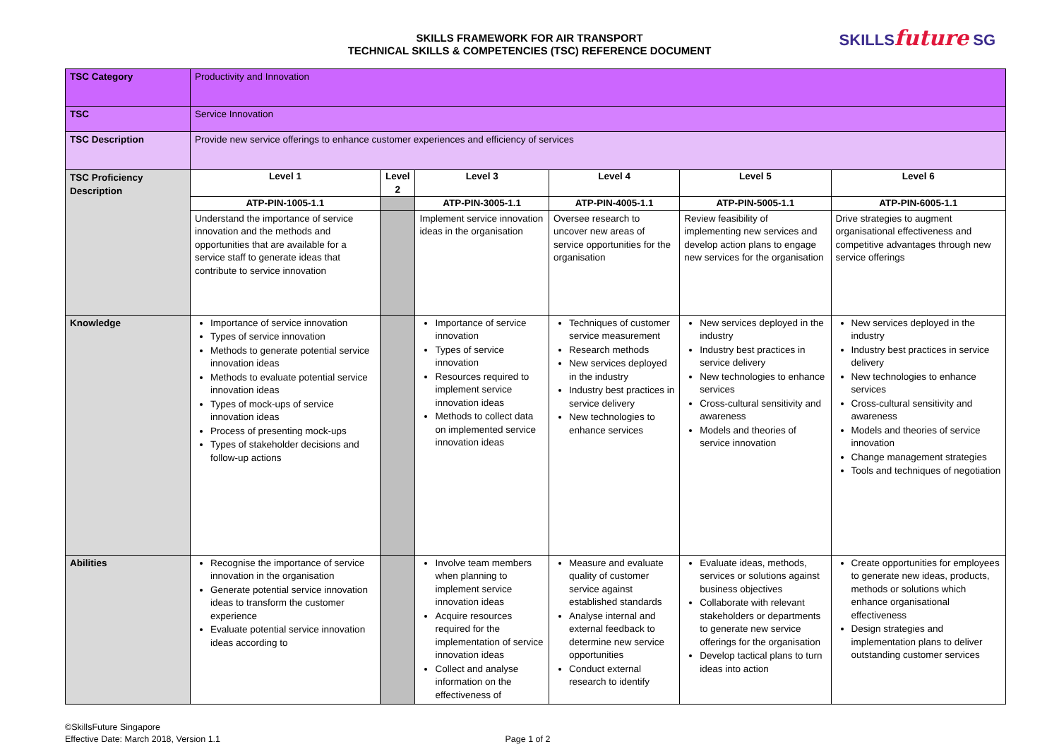SKILLS FRAMEWORK FOR AIR TRANSPORT
TECHNICAL SKILLS & COMPETENCIES (TSC) REFERENCE DOCUMENT
SKILLSfuture SG
| TSC Category | Productivity and Innovation | | | | | |
| TSC | Service Innovation | | | | | |
| TSC Description | Provide new service offerings to enhance customer experiences and efficiency of services | | | | | |
| TSC Proficiency Description | Level 1 | Level 2 | Level 3 | Level 4 | Level 5 | Level 6 |
| | ATP-PIN-1005-1.1 | | ATP-PIN-3005-1.1 | ATP-PIN-4005-1.1 | ATP-PIN-5005-1.1 | ATP-PIN-6005-1.1 |
| | Understand the importance of service innovation and the methods and opportunities that are available for a service staff to generate ideas that contribute to service innovation | | Implement service innovation ideas in the organisation | Oversee research to uncover new areas of service opportunities for the organisation | Review feasibility of implementing new services and develop action plans to engage new services for the organisation | Drive strategies to augment organisational effectiveness and competitive advantages through new service offerings |
| Knowledge | Importance of service innovation Types of service innovation Methods to generate potential service innovation ideas Methods to evaluate potential service innovation ideas Types of mock-ups of service innovation ideas Process of presenting mock-ups Types of stakeholder decisions and follow-up actions | | Importance of service innovation Types of service innovation Resources required to implement service innovation ideas Methods to collect data on implemented service innovation ideas | Techniques of customer service measurement Research methods New services deployed in the industry Industry best practices in service delivery New technologies to enhance services | New services deployed in the industry Industry best practices in service delivery New technologies to enhance services Cross-cultural sensitivity and awareness Models and theories of service innovation | New services deployed in the industry Industry best practices in service delivery New technologies to enhance services Cross-cultural sensitivity and awareness Models and theories of service innovation Change management strategies Tools and techniques of negotiation |
| Abilities | Recognise the importance of service innovation in the organisation Generate potential service innovation ideas to transform the customer experience Evaluate potential service innovation ideas according to | | Involve team members when planning to implement service innovation ideas Acquire resources required for the implementation of service innovation ideas Collect and analyse information on the effectiveness of | Measure and evaluate quality of customer service against established standards Analyse internal and external feedback to determine new service opportunities Conduct external research to identify | Evaluate ideas, methods, services or solutions against business objectives Collaborate with relevant stakeholders or departments to generate new service offerings for the organisation Develop tactical plans to turn ideas into action | Create opportunities for employees to generate new ideas, products, methods or solutions which enhance organisational effectiveness Design strategies and implementation plans to deliver outstanding customer services |
©SkillsFuture Singapore
Effective Date: March 2018, Version 1.1 Page 1 of 2